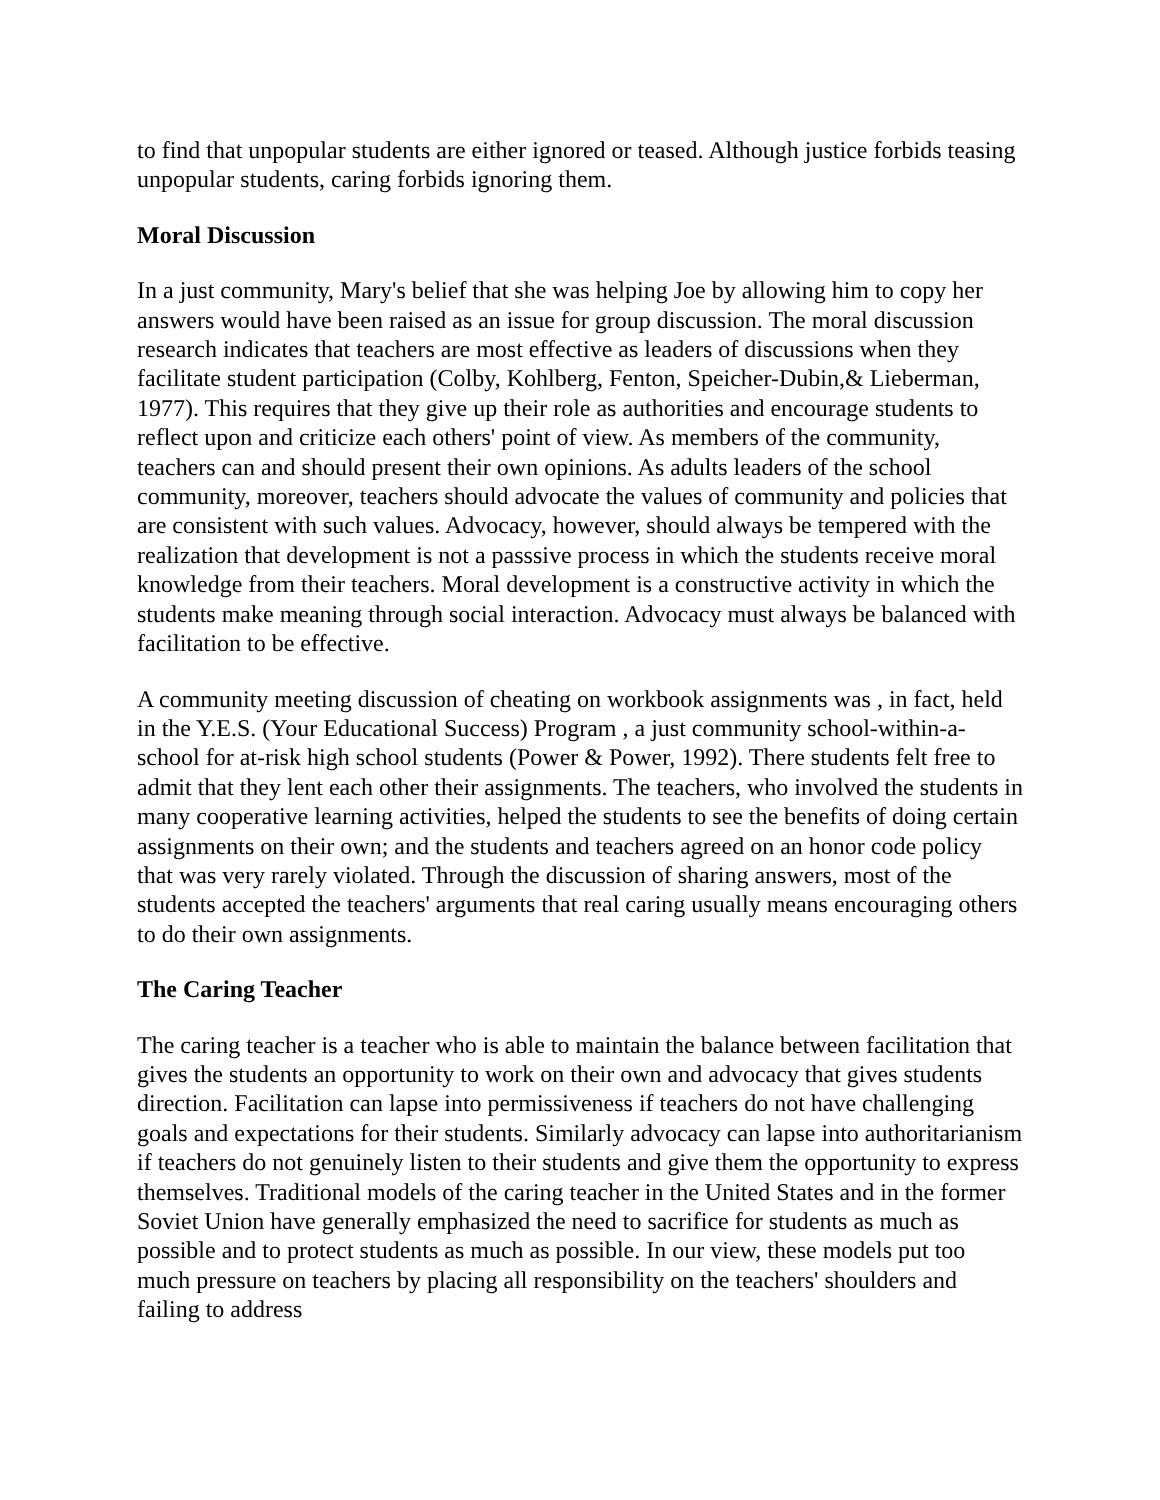to find that unpopular students are either ignored or teased. Although justice forbids teasing unpopular students, caring forbids ignoring them.
Moral Discussion
In a just community, Mary's belief that she was helping Joe by allowing him to copy her answers would have been raised as an issue for group discussion. The moral discussion research indicates that teachers are most effective as leaders of discussions when they facilitate student participation (Colby, Kohlberg, Fenton, Speicher-Dubin,& Lieberman, 1977). This requires that they give up their role as authorities and encourage students to reflect upon and criticize each others' point of view. As members of the community, teachers can and should present their own opinions. As adults leaders of the school community, moreover, teachers should advocate the values of community and policies that are consistent with such values. Advocacy, however, should always be tempered with the realization that development is not a passsive process in which the students receive moral knowledge from their teachers. Moral development is a constructive activity in which the students make meaning through social interaction. Advocacy must always be balanced with facilitation to be effective.
A community meeting discussion of cheating on workbook assignments was , in fact, held in the Y.E.S. (Your Educational Success) Program , a just community school-within-a-school for at-risk high school students (Power & Power, 1992). There students felt free to admit that they lent each other their assignments. The teachers, who involved the students in many cooperative learning activities, helped the students to see the benefits of doing certain assignments on their own; and the students and teachers agreed on an honor code policy that was very rarely violated. Through the discussion of sharing answers, most of the students accepted the teachers' arguments that real caring usually means encouraging others to do their own assignments.
The Caring Teacher
The caring teacher is a teacher who is able to maintain the balance between facilitation that gives the students an opportunity to work on their own and advocacy that gives students direction. Facilitation can lapse into permissiveness if teachers do not have challenging goals and expectations for their students. Similarly advocacy can lapse into authoritarianism if teachers do not genuinely listen to their students and give them the opportunity to express themselves. Traditional models of the caring teacher in the United States and in the former Soviet Union have generally emphasized the need to sacrifice for students as much as possible and to protect students as much as possible. In our view, these models put too much pressure on teachers by placing all responsibility on the teachers' shoulders and failing to address